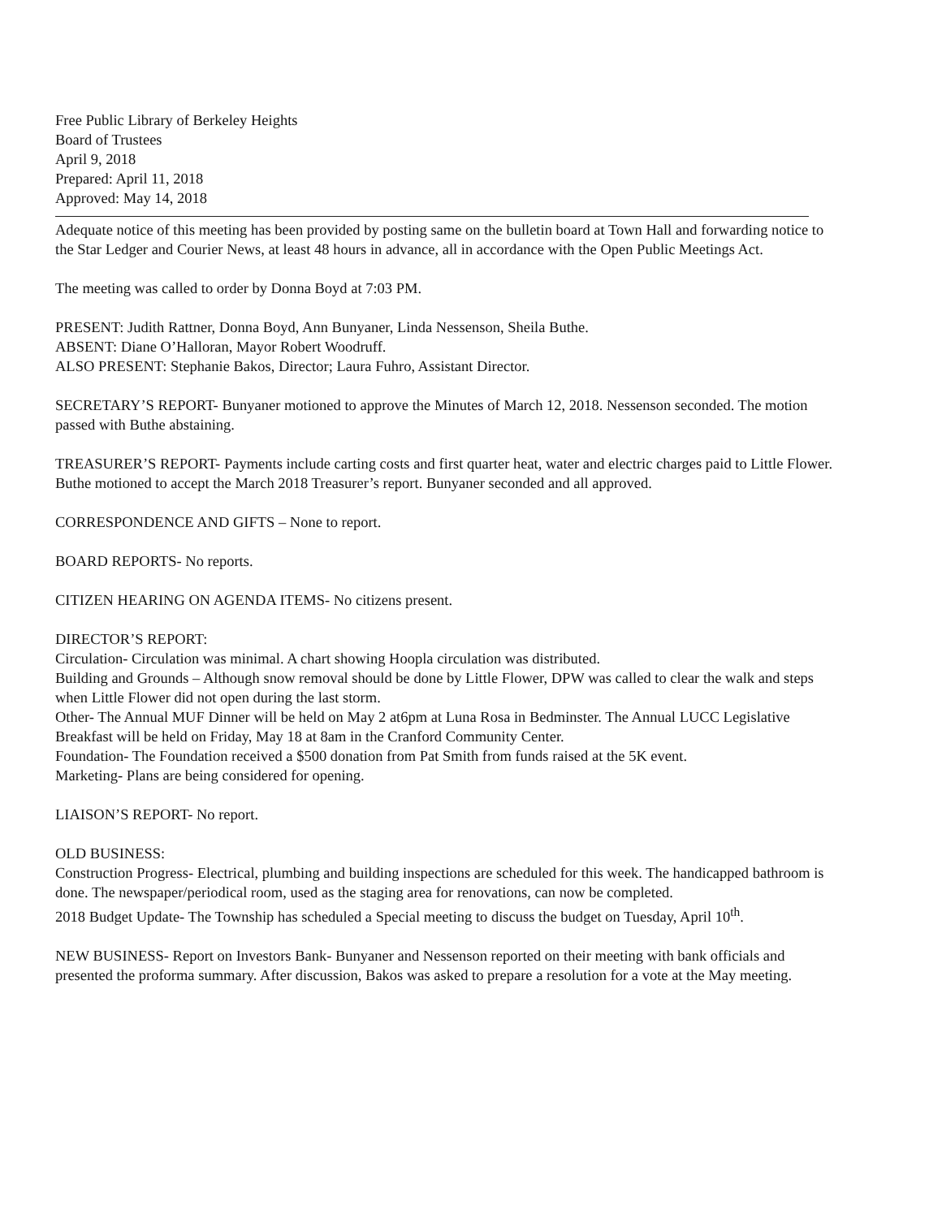Free Public Library of Berkeley Heights
Board of Trustees
April 9, 2018
Prepared: April 11, 2018
Approved: May 14, 2018
Adequate notice of this meeting has been provided by posting same on the bulletin board at Town Hall and forwarding notice to the Star Ledger and Courier News, at least 48 hours in advance, all in accordance with the Open Public Meetings Act.
The meeting was called to order by Donna Boyd at 7:03 PM.
PRESENT: Judith Rattner, Donna Boyd, Ann Bunyaner, Linda Nessenson, Sheila Buthe.
ABSENT: Diane O’Halloran, Mayor Robert Woodruff.
ALSO PRESENT: Stephanie Bakos, Director; Laura Fuhro, Assistant Director.
SECRETARY’S REPORT- Bunyaner motioned to approve the Minutes of March 12, 2018. Nessenson seconded. The motion passed with Buthe abstaining.
TREASURER’S REPORT- Payments include carting costs and first quarter heat, water and electric charges paid to Little Flower. Buthe motioned to accept the March 2018 Treasurer’s report. Bunyaner seconded and all approved.
CORRESPONDENCE AND GIFTS – None to report.
BOARD REPORTS- No reports.
CITIZEN HEARING ON AGENDA ITEMS- No citizens present.
DIRECTOR’S REPORT:
Circulation- Circulation was minimal. A chart showing Hoopla circulation was distributed.
Building and Grounds – Although snow removal should be done by Little Flower, DPW was called to clear the walk and steps when Little Flower did not open during the last storm.
Other- The Annual MUF Dinner will be held on May 2 at6pm at Luna Rosa in Bedminster. The Annual LUCC Legislative Breakfast will be held on Friday, May 18 at 8am in the Cranford Community Center.
Foundation- The Foundation received a $500 donation from Pat Smith from funds raised at the 5K event.
Marketing- Plans are being considered for opening.
LIAISON’S REPORT- No report.
OLD BUSINESS:
Construction Progress- Electrical, plumbing and building inspections are scheduled for this week. The handicapped bathroom is done. The newspaper/periodical room, used as the staging area for renovations, can now be completed.
2018 Budget Update- The Township has scheduled a Special meeting to discuss the budget on Tuesday, April 10<sup>th</sup>.
NEW BUSINESS- Report on Investors Bank- Bunyaner and Nessenson reported on their meeting with bank officials and presented the proforma summary. After discussion, Bakos was asked to prepare a resolution for a vote at the May meeting.